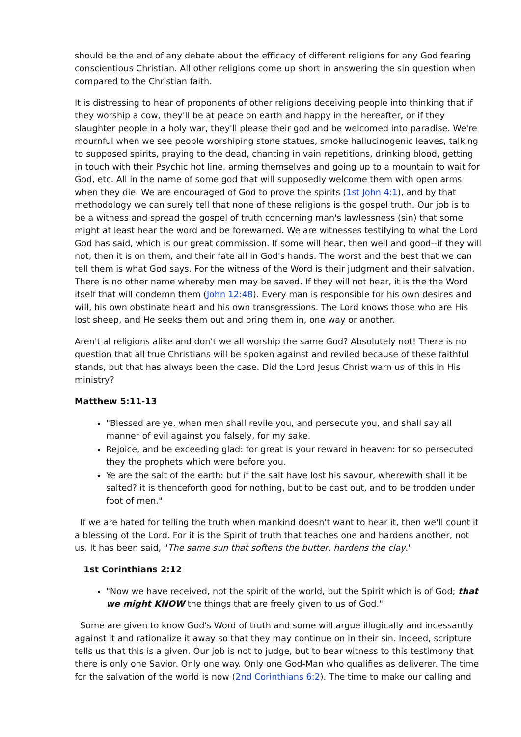should be the end of any debate about the efficacy of different religions for any God fearing conscientious Christian. All other religions come up short in answering the sin question when compared to the Christian faith.
It is distressing to hear of proponents of other religions deceiving people into thinking that if they worship a cow, they'll be at peace on earth and happy in the hereafter, or if they slaughter people in a holy war, they'll please their god and be welcomed into paradise. We're mournful when we see people worshiping stone statues, smoke hallucinogenic leaves, talking to supposed spirits, praying to the dead, chanting in vain repetitions, drinking blood, getting in touch with their Psychic hot line, arming themselves and going up to a mountain to wait for God, etc. All in the name of some god that will supposedly welcome them with open arms when they die. We are encouraged of God to prove the spirits (1st John 4:1), and by that methodology we can surely tell that none of these religions is the gospel truth. Our job is to be a witness and spread the gospel of truth concerning man's lawlessness (sin) that some might at least hear the word and be forewarned. We are witnesses testifying to what the Lord God has said, which is our great commission. If some will hear, then well and good--if they will not, then it is on them, and their fate all in God's hands. The worst and the best that we can tell them is what God says. For the witness of the Word is their judgment and their salvation. There is no other name whereby men may be saved. If they will not hear, it is the the Word itself that will condemn them (John 12:48). Every man is responsible for his own desires and will, his own obstinate heart and his own transgressions. The Lord knows those who are His lost sheep, and He seeks them out and bring them in, one way or another.
Aren't al religions alike and don't we all worship the same God? Absolutely not! There is no question that all true Christians will be spoken against and reviled because of these faithful stands, but that has always been the case. Did the Lord Jesus Christ warn us of this in His ministry?
Matthew 5:11-13
"Blessed are ye, when men shall revile you, and persecute you, and shall say all manner of evil against you falsely, for my sake.
Rejoice, and be exceeding glad: for great is your reward in heaven: for so persecuted they the prophets which were before you.
Ye are the salt of the earth: but if the salt have lost his savour, wherewith shall it be salted? it is thenceforth good for nothing, but to be cast out, and to be trodden under foot of men."
If we are hated for telling the truth when mankind doesn't want to hear it, then we'll count it a blessing of the Lord. For it is the Spirit of truth that teaches one and hardens another, not us. It has been said, "The same sun that softens the butter, hardens the clay."
1st Corinthians 2:12
"Now we have received, not the spirit of the world, but the Spirit which is of God; that we might KNOW the things that are freely given to us of God."
Some are given to know God's Word of truth and some will argue illogically and incessantly against it and rationalize it away so that they may continue on in their sin. Indeed, scripture tells us that this is a given. Our job is not to judge, but to bear witness to this testimony that there is only one Savior. Only one way. Only one God-Man who qualifies as deliverer. The time for the salvation of the world is now (2nd Corinthians 6:2). The time to make our calling and